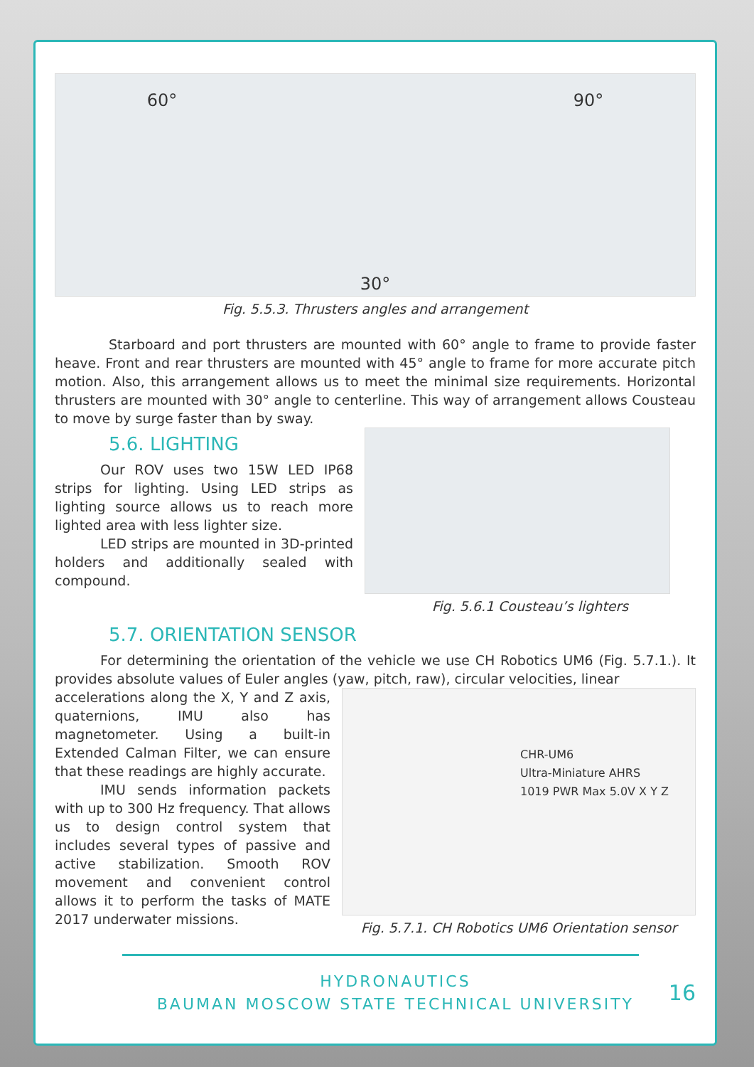60° 30° 90°
Fig. 5.5.3. Thrusters angles and arrangement
Starboard and port thrusters are mounted with 60° angle to frame to provide faster heave. Front and rear thrusters are mounted with 45° angle to frame for more accurate pitch motion. Also, this arrangement allows us to meet the minimal size requirements. Horizontal thrusters are mounted with 30° angle to centerline. This way of arrangement allows Cousteau to move by surge faster than by sway.
5.6. LIGHTING
Our ROV uses two 15W LED IP68 strips for lighting. Using LED strips as lighting source allows us to reach more lighted area with less lighter size.
LED strips are mounted in 3D-printed holders and additionally sealed with compound.
Fig. 5.6.1 Cousteau’s lighters
5.7. ORIENTATION SENSOR
For determining the orientation of the vehicle we use CH Robotics UM6 (Fig. 5.7.1.). It provides absolute values of Euler angles (yaw, pitch, raw), circular velocities, linear
accelerations along the X, Y and Z axis, quaternions, IMU also has magnetometer. Using a built-in Extended Calman Filter, we can ensure that these readings are highly accurate.
IMU sends information packets with up to 300 Hz frequency. That allows us to design control system that includes several types of passive and active stabilization. Smooth ROV movement and convenient control allows it to perform the tasks of MATE 2017 underwater missions.
CHR-UM6
Ultra-Miniature AHRS
1019 PWR Max 5.0V X Y Z
Fig. 5.7.1. CH Robotics UM6 Orientation sensor
HYDRONAUTICS
BAUMAN MOSCOW STATE TECHNICAL UNIVERSITY
16